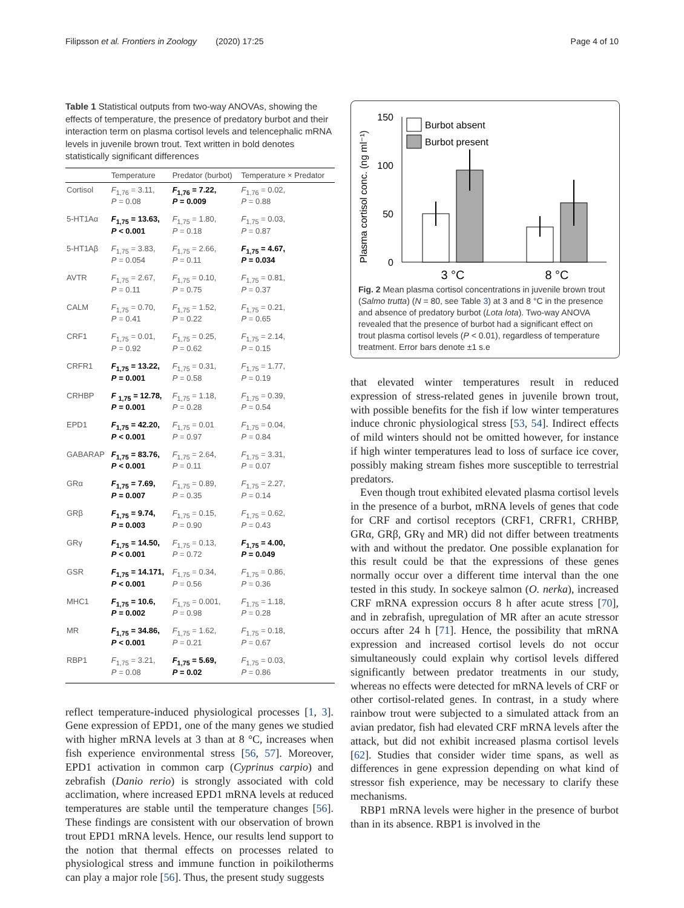Filipsson et al. Frontiers in Zoology (2020) 17:25 Page 4 of 10
Table 1 Statistical outputs from two-way ANOVAs, showing the effects of temperature, the presence of predatory burbot and their interaction term on plasma cortisol levels and telencephalic mRNA levels in juvenile brown trout. Text written in bold denotes statistically significant differences
| | Temperature | Predator (burbot) | Temperature × Predator |
| --- | --- | --- | --- |
| Cortisol | F<sub>1,76</sub> = 3.11, P = 0.08 | F<sub>1,76</sub> = 7.22, P = 0.009 | F<sub>1,76</sub> = 0.02, P = 0.88 |
| 5-HT1Aα | F<sub>1,75</sub> = 13.63, P < 0.001 | F<sub>1,75</sub> = 1.80, P = 0.18 | F<sub>1,75</sub> = 0.03, P = 0.87 |
| 5-HT1Aβ | F<sub>1,75</sub> = 3.83, P = 0.054 | F<sub>1,75</sub> = 2.66, P = 0.11 | F<sub>1,75</sub> = 4.67, P = 0.034 |
| AVTR | F<sub>1,75</sub> = 2.67, P = 0.11 | F<sub>1,75</sub> = 0.10, P = 0.75 | F<sub>1,75</sub> = 0.81, P = 0.37 |
| CALM | F<sub>1,75</sub> = 0.70, P = 0.41 | F<sub>1,75</sub> = 1.52, P = 0.22 | F<sub>1,75</sub> = 0.21, P = 0.65 |
| CRF1 | F<sub>1,75</sub> = 0.01, P = 0.92 | F<sub>1,75</sub> = 0.25, P = 0.62 | F<sub>1,75</sub> = 2.14, P = 0.15 |
| CRFR1 | F<sub>1,75</sub> = 13.22, P = 0.001 | F<sub>1,75</sub> = 0.31, P = 0.58 | F<sub>1,75</sub> = 1.77, P = 0.19 |
| CRHBP | F <sub>1,75</sub> = 12.78, P = 0.001 | F<sub>1,75</sub> = 1.18, P = 0.28 | F<sub>1,75</sub> = 0.39, P = 0.54 |
| EPD1 | F<sub>1,75</sub> = 42.20, P < 0.001 | F<sub>1,75</sub> = 0.01 P = 0.97 | F<sub>1,75</sub> = 0.04, P = 0.84 |
| GABARAP | F<sub>1,75</sub> = 83.76, P < 0.001 | F<sub>1,75</sub> = 2.64, P = 0.11 | F<sub>1,75</sub> = 3.31, P = 0.07 |
| GRα | F<sub>1,75</sub> = 7.69, P = 0.007 | F<sub>1,75</sub> = 0.89, P = 0.35 | F<sub>1,75</sub> = 2.27, P = 0.14 |
| GRβ | F<sub>1,75</sub> = 9.74, P = 0.003 | F<sub>1,75</sub> = 0.15, P = 0.90 | F<sub>1,75</sub> = 0.62, P = 0.43 |
| GRγ | F<sub>1,75</sub> = 14.50, P < 0.001 | F<sub>1,75</sub> = 0.13, P = 0.72 | F<sub>1,75</sub> = 4.00, P = 0.049 |
| GSR | F<sub>1,75</sub> = 14.171, P < 0.001 | F<sub>1,75</sub> = 0.34, P = 0.56 | F<sub>1,75</sub> = 0.86, P = 0.36 |
| MHC1 | F<sub>1,75</sub> = 10.6, P = 0.002 | F<sub>1,75</sub> = 0.001, P = 0.98 | F<sub>1,75</sub> = 1.18, P = 0.28 |
| MR | F<sub>1,75</sub> = 34.86, P < 0.001 | F<sub>1,75</sub> = 1.62, P = 0.21 | F<sub>1,75</sub> = 0.18, P = 0.67 |
| RBP1 | F<sub>1,75</sub> = 3.21, P = 0.08 | F<sub>1,75</sub> = 5.69, P = 0.02 | F<sub>1,75</sub> = 0.03, P = 0.86 |
reflect temperature-induced physiological processes [1, 3]. Gene expression of EPD1, one of the many genes we studied with higher mRNA levels at 3 than at 8 °C, increases when fish experience environmental stress [56, 57]. Moreover, EPD1 activation in common carp (Cyprinus carpio) and zebrafish (Danio rerio) is strongly associated with cold acclimation, where increased EPD1 mRNA levels at reduced temperatures are stable until the temperature changes [56]. These findings are consistent with our observation of brown trout EPD1 mRNA levels. Hence, our results lend support to the notion that thermal effects on processes related to physiological stress and immune function in poikilotherms can play a major role [56]. Thus, the present study suggests
Plasma cortisol conc. (ng ml⁻¹)
150
100
50
0
Burbot absent
Burbot present
3 °C
8 °C
Fig. 2 Mean plasma cortisol concentrations in juvenile brown trout (Salmo trutta) (N = 80, see Table 3) at 3 and 8 °C in the presence and absence of predatory burbot (Lota lota). Two-way ANOVA revealed that the presence of burbot had a significant effect on trout plasma cortisol levels (P < 0.01), regardless of temperature treatment. Error bars denote ±1 s.e
that elevated winter temperatures result in reduced expression of stress-related genes in juvenile brown trout, with possible benefits for the fish if low winter temperatures induce chronic physiological stress [53, 54]. Indirect effects of mild winters should not be omitted however, for instance if high winter temperatures lead to loss of surface ice cover, possibly making stream fishes more susceptible to terrestrial predators.
Even though trout exhibited elevated plasma cortisol levels in the presence of a burbot, mRNA levels of genes that code for CRF and cortisol receptors (CRF1, CRFR1, CRHBP, GRα, GRβ, GRγ and MR) did not differ between treatments with and without the predator. One possible explanation for this result could be that the expressions of these genes normally occur over a different time interval than the one tested in this study. In sockeye salmon (O. nerka), increased CRF mRNA expression occurs 8 h after acute stress [70], and in zebrafish, upregulation of MR after an acute stressor occurs after 24 h [71]. Hence, the possibility that mRNA expression and increased cortisol levels do not occur simultaneously could explain why cortisol levels differed significantly between predator treatments in our study, whereas no effects were detected for mRNA levels of CRF or other cortisol-related genes. In contrast, in a study where rainbow trout were subjected to a simulated attack from an avian predator, fish had elevated CRF mRNA levels after the attack, but did not exhibit increased plasma cortisol levels [62]. Studies that consider wider time spans, as well as differences in gene expression depending on what kind of stressor fish experience, may be necessary to clarify these mechanisms.
RBP1 mRNA levels were higher in the presence of burbot than in its absence. RBP1 is involved in the